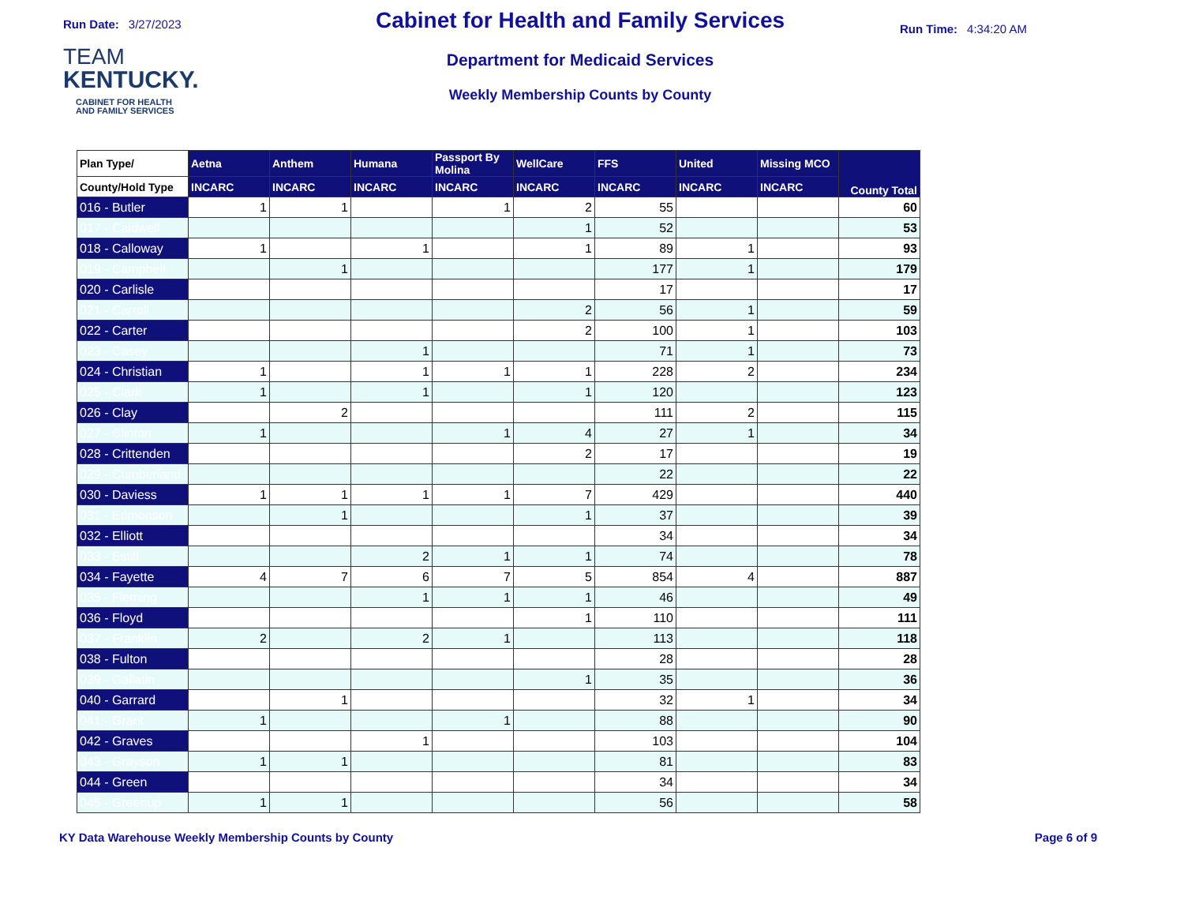Run Date: 3/27/2023
TEAM
KENTUCKY.
CABINET FOR HEALTH
AND FAMILY SERVICES
Cabinet for Health and Family Services
Department for Medicaid Services
Weekly Membership Counts by County
Run Time: 4:34:20 AM
| Plan Type/ | Aetna | Anthem | Humana | Passport By Molina | WellCare | FFS | United | Missing MCO | County Total |
| --- | --- | --- | --- | --- | --- | --- | --- | --- | --- |
| County/Hold Type | INCARC | INCARC | INCARC | INCARC | INCARC | INCARC | INCARC | INCARC | |
| 016 - Butler | 1 | 1 | | 1 | 2 | 55 | | | 60 |
| 017 - Caldwell | | | | | 1 | 52 | | | 53 |
| 018 - Calloway | 1 | | 1 | | 1 | 89 | 1 | | 93 |
| 019 - Campbell | | 1 | | | | 177 | 1 | | 179 |
| 020 - Carlisle | | | | | | 17 | | | 17 |
| 021 - Carroll | | | | | 2 | 56 | 1 | | 59 |
| 022 - Carter | | | | | 2 | 100 | 1 | | 103 |
| 023 - Casey | | | 1 | | | 71 | 1 | | 73 |
| 024 - Christian | 1 | | 1 | 1 | 1 | 228 | 2 | | 234 |
| 025 - Clark | 1 | | 1 | | 1 | 120 | | | 123 |
| 026 - Clay | | 2 | | | | 111 | 2 | | 115 |
| 027 - Clinton | 1 | | | 1 | 4 | 27 | 1 | | 34 |
| 028 - Crittenden | | | | | 2 | 17 | | | 19 |
| 029 - Cumberland | | | | | | 22 | | | 22 |
| 030 - Daviess | 1 | 1 | 1 | 1 | 7 | 429 | | | 440 |
| 031 - Edmonson | | 1 | | | 1 | 37 | | | 39 |
| 032 - Elliott | | | | | | 34 | | | 34 |
| 033 - Estill | | | 2 | 1 | 1 | 74 | | | 78 |
| 034 - Fayette | 4 | 7 | 6 | 7 | 5 | 854 | 4 | | 887 |
| 035 - Fleming | | | 1 | 1 | 1 | 46 | | | 49 |
| 036 - Floyd | | | | | 1 | 110 | | | 111 |
| 037 - Franklin | 2 | | 2 | 1 | | 113 | | | 118 |
| 038 - Fulton | | | | | | 28 | | | 28 |
| 039 - Gallatin | | | | | 1 | 35 | | | 36 |
| 040 - Garrard | | 1 | | | | 32 | 1 | | 34 |
| 041 - Grant | 1 | | | 1 | | 88 | | | 90 |
| 042 - Graves | | | 1 | | | 103 | | | 104 |
| 043 - Grayson | 1 | 1 | | | | 81 | | | 83 |
| 044 - Green | | | | | | 34 | | | 34 |
| 045 - Greenup | 1 | 1 | | | | 56 | | | 58 |
KY Data Warehouse Weekly Membership Counts by County Page 6 of 9